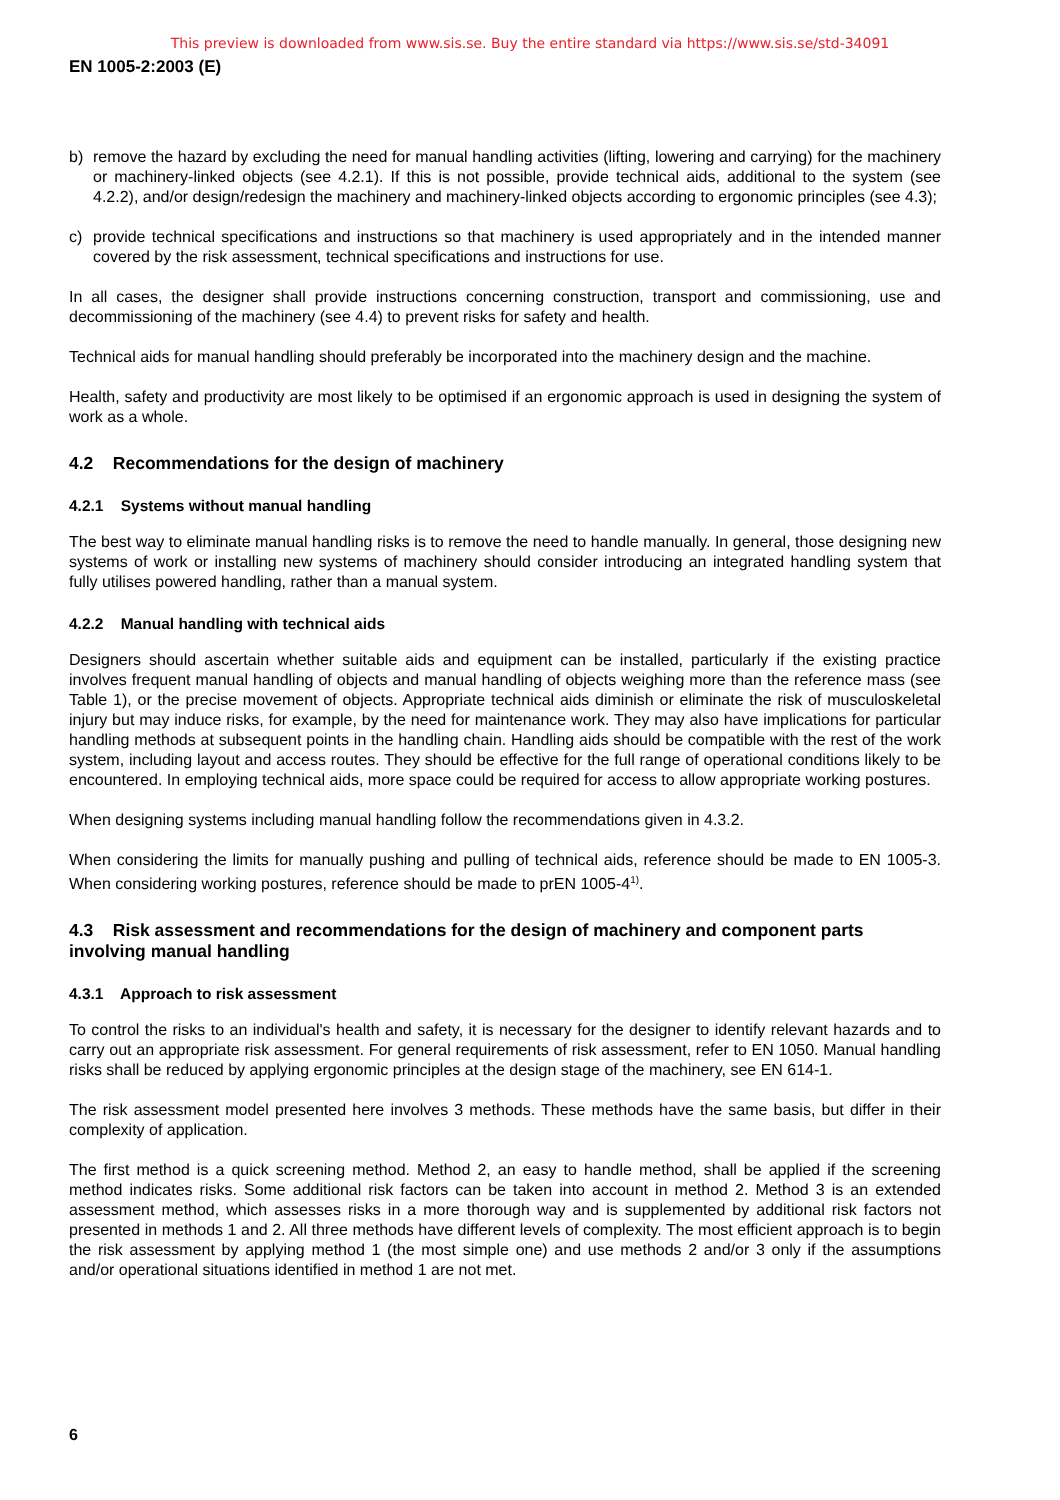This preview is downloaded from www.sis.se. Buy the entire standard via https://www.sis.se/std-34091
EN 1005-2:2003 (E)
b) remove the hazard by excluding the need for manual handling activities (lifting, lowering and carrying) for the machinery or machinery-linked objects (see 4.2.1). If this is not possible, provide technical aids, additional to the system (see 4.2.2), and/or design/redesign the machinery and machinery-linked objects according to ergonomic principles (see 4.3);
c) provide technical specifications and instructions so that machinery is used appropriately and in the intended manner covered by the risk assessment, technical specifications and instructions for use.
In all cases, the designer shall provide instructions concerning construction, transport and commissioning, use and decommissioning of the machinery (see 4.4) to prevent risks for safety and health.
Technical aids for manual handling should preferably be incorporated into the machinery design and the machine.
Health, safety and productivity are most likely to be optimised if an ergonomic approach is used in designing the system of work as a whole.
4.2 Recommendations for the design of machinery
4.2.1 Systems without manual handling
The best way to eliminate manual handling risks is to remove the need to handle manually. In general, those designing new systems of work or installing new systems of machinery should consider introducing an integrated handling system that fully utilises powered handling, rather than a manual system.
4.2.2 Manual handling with technical aids
Designers should ascertain whether suitable aids and equipment can be installed, particularly if the existing practice involves frequent manual handling of objects and manual handling of objects weighing more than the reference mass (see Table 1), or the precise movement of objects. Appropriate technical aids diminish or eliminate the risk of musculoskeletal injury but may induce risks, for example, by the need for maintenance work. They may also have implications for particular handling methods at subsequent points in the handling chain. Handling aids should be compatible with the rest of the work system, including layout and access routes. They should be effective for the full range of operational conditions likely to be encountered. In employing technical aids, more space could be required for access to allow appropriate working postures.
When designing systems including manual handling follow the recommendations given in 4.3.2.
When considering the limits for manually pushing and pulling of technical aids, reference should be made to EN 1005-3. When considering working postures, reference should be made to prEN 1005-4<sup>1)</sup>.
4.3 Risk assessment and recommendations for the design of machinery and component parts involving manual handling
4.3.1 Approach to risk assessment
To control the risks to an individual's health and safety, it is necessary for the designer to identify relevant hazards and to carry out an appropriate risk assessment. For general requirements of risk assessment, refer to EN 1050. Manual handling risks shall be reduced by applying ergonomic principles at the design stage of the machinery, see EN 614-1.
The risk assessment model presented here involves 3 methods. These methods have the same basis, but differ in their complexity of application.
The first method is a quick screening method. Method 2, an easy to handle method, shall be applied if the screening method indicates risks. Some additional risk factors can be taken into account in method 2. Method 3 is an extended assessment method, which assesses risks in a more thorough way and is supplemented by additional risk factors not presented in methods 1 and 2. All three methods have different levels of complexity. The most efficient approach is to begin the risk assessment by applying method 1 (the most simple one) and use methods 2 and/or 3 only if the assumptions and/or operational situations identified in method 1 are not met.
6